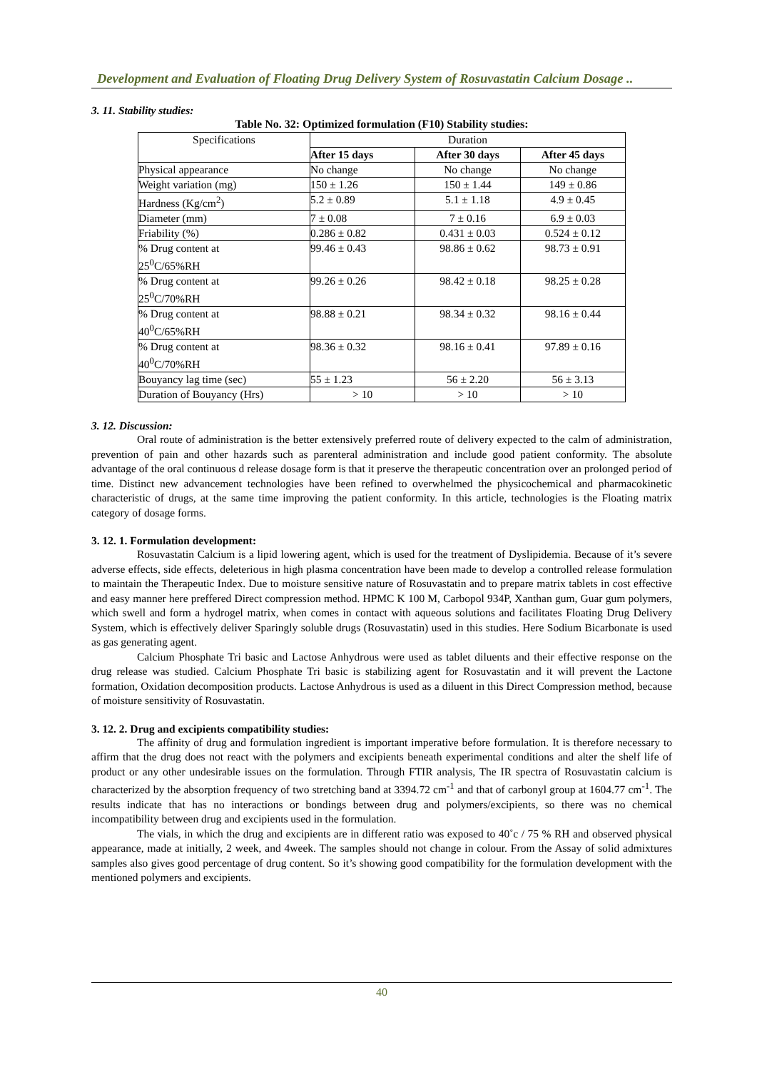Development and Evaluation of Floating Drug Delivery System of Rosuvastatin Calcium Dosage ..
3. 11. Stability studies:
Table No. 32: Optimized formulation (F10) Stability studies:
| Specifications | Duration | | |
| --- | --- | --- | --- |
| | After 15 days | After 30 days | After 45 days |
| Physical appearance | No change | No change | No change |
| Weight variation (mg) | 150 ± 1.26 | 150 ± 1.44 | 149 ± 0.86 |
| Hardness (Kg/cm<sup>2</sup>) | 5.2 ± 0.89 | 5.1 ± 1.18 | 4.9 ± 0.45 |
| Diameter (mm) | 7 ± 0.08 | 7 ± 0.16 | 6.9 ± 0.03 |
| Friability (%) | 0.286 ± 0.82 | 0.431 ± 0.03 | 0.524 ± 0.12 |
| % Drug content at 25<sup>0</sup>C/65%RH | 99.46 ± 0.43 | 98.86 ± 0.62 | 98.73 ± 0.91 |
| % Drug content at 25<sup>0</sup>C/70%RH | 99.26 ± 0.26 | 98.42 ± 0.18 | 98.25 ± 0.28 |
| % Drug content at 40<sup>0</sup>C/65%RH | 98.88 ± 0.21 | 98.34 ± 0.32 | 98.16 ± 0.44 |
| % Drug content at 40<sup>0</sup>C/70%RH | 98.36 ± 0.32 | 98.16 ± 0.41 | 97.89 ± 0.16 |
| Bouyancy lag time (sec) | 55 ± 1.23 | 56 ± 2.20 | 56 ± 3.13 |
| Duration of Bouyancy (Hrs) | > 10 | > 10 | > 10 |
3. 12. Discussion:
Oral route of administration is the better extensively preferred route of delivery expected to the calm of administration, prevention of pain and other hazards such as parenteral administration and include good patient conformity. The absolute advantage of the oral continuous d release dosage form is that it preserve the therapeutic concentration over an prolonged period of time. Distinct new advancement technologies have been refined to overwhelmed the physicochemical and pharmacokinetic characteristic of drugs, at the same time improving the patient conformity. In this article, technologies is the Floating matrix category of dosage forms.
3. 12. 1. Formulation development:
Rosuvastatin Calcium is a lipid lowering agent, which is used for the treatment of Dyslipidemia. Because of it’s severe adverse effects, side effects, deleterious in high plasma concentration have been made to develop a controlled release formulation to maintain the Therapeutic Index. Due to moisture sensitive nature of Rosuvastatin and to prepare matrix tablets in cost effective and easy manner here preffered Direct compression method. HPMC K 100 M, Carbopol 934P, Xanthan gum, Guar gum polymers, which swell and form a hydrogel matrix, when comes in contact with aqueous solutions and facilitates Floating Drug Delivery System, which is effectively deliver Sparingly soluble drugs (Rosuvastatin) used in this studies. Here Sodium Bicarbonate is used as gas generating agent.
Calcium Phosphate Tri basic and Lactose Anhydrous were used as tablet diluents and their effective response on the drug release was studied. Calcium Phosphate Tri basic is stabilizing agent for Rosuvastatin and it will prevent the Lactone formation, Oxidation decomposition products. Lactose Anhydrous is used as a diluent in this Direct Compression method, because of moisture sensitivity of Rosuvastatin.
3. 12. 2. Drug and excipients compatibility studies:
The affinity of drug and formulation ingredient is important imperative before formulation. It is therefore necessary to affirm that the drug does not react with the polymers and excipients beneath experimental conditions and alter the shelf life of product or any other undesirable issues on the formulation. Through FTIR analysis, The IR spectra of Rosuvastatin calcium is characterized by the absorption frequency of two stretching band at 3394.72 cm<sup>-1</sup> and that of carbonyl group at 1604.77 cm<sup>-1</sup>. The results indicate that has no interactions or bondings between drug and polymers/excipients, so there was no chemical incompatibility between drug and excipients used in the formulation.
The vials, in which the drug and excipients are in different ratio was exposed to 40˚c / 75 % RH and observed physical appearance, made at initially, 2 week, and 4week. The samples should not change in colour. From the Assay of solid admixtures samples also gives good percentage of drug content. So it’s showing good compatibility for the formulation development with the mentioned polymers and excipients.
40